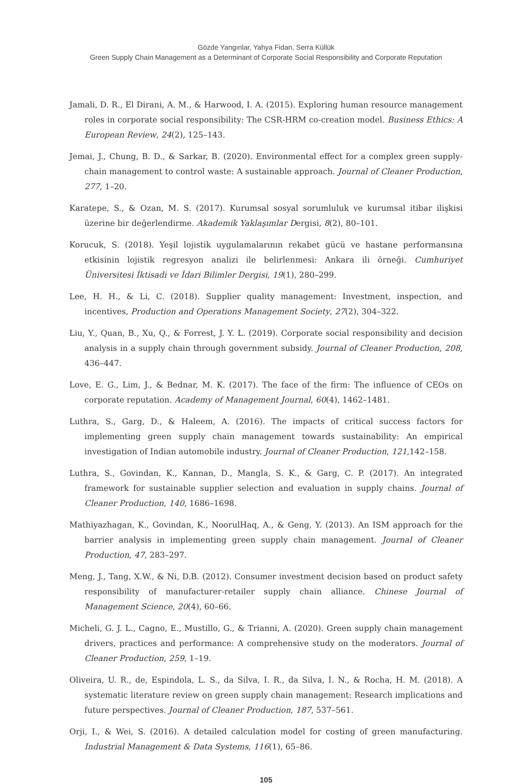Gözde Yangınlar, Yahya Fidan, Serra Küllük
Green Supply Chain Management as a Determinant of Corporate Social Responsibility and Corporate Reputation
Jamali, D. R., El Dirani, A. M., & Harwood, I. A. (2015). Exploring human resource management roles in corporate social responsibility: The CSR-HRM co-creation model. Business Ethics: A European Review, 24(2), 125–143.
Jemai, J., Chung, B. D., & Sarkar, B. (2020). Environmental effect for a complex green supply-chain management to control waste: A sustainable approach. Journal of Cleaner Production, 277, 1–20.
Karatepe, S., & Ozan, M. S. (2017). Kurumsal sosyal sorumluluk ve kurumsal itibar ilişkisi üzerine bir değerlendirme. Akademik Yaklaşımlar Dergisi, 8(2), 80–101.
Korucuk, S. (2018). Yeşil lojistik uygulamalarının rekabet gücü ve hastane performansına etkisinin lojistik regresyon analizi ile belirlenmesi: Ankara ili örneği. Cumhuriyet Üniversitesi İktisadi ve İdari Bilimler Dergisi, 19(1), 280–299.
Lee, H. H., & Li, C. (2018). Supplier quality management: Investment, inspection, and incentives, Production and Operations Management Society, 27(2), 304–322.
Liu, Y., Quan, B., Xu, Q., & Forrest, J. Y. L. (2019). Corporate social responsibility and decision analysis in a supply chain through government subsidy. Journal of Cleaner Production, 208, 436–447.
Love, E. G., Lim, J., & Bednar, M. K. (2017). The face of the firm: The influence of CEOs on corporate reputation. Academy of Management Journal, 60(4), 1462–1481.
Luthra, S., Garg, D., & Haleem, A. (2016). The impacts of critical success factors for implementing green supply chain management towards sustainability: An empirical investigation of Indian automobile industry. Journal of Cleaner Production, 121,142–158.
Luthra, S., Govindan, K., Kannan, D., Mangla, S. K., & Garg, C. P. (2017). An integrated framework for sustainable supplier selection and evaluation in supply chains. Journal of Cleaner Production, 140, 1686–1698.
Mathiyazhagan, K., Govindan, K., NoorulHaq, A., & Geng, Y. (2013). An ISM approach for the barrier analysis in implementing green supply chain management. Journal of Cleaner Production, 47, 283–297.
Meng, J., Tang, X.W., & Ni, D.B. (2012). Consumer investment decision based on product safety responsibility of manufacturer-retailer supply chain alliance. Chinese Journal of Management Science, 20(4), 60–66.
Micheli, G. J. L., Cagno, E., Mustillo, G., & Trianni, A. (2020). Green supply chain management drivers, practices and performance: A comprehensive study on the moderators. Journal of Cleaner Production, 259, 1–19.
Oliveira, U. R., de, Espindola, L. S., da Silva, I. R., da Silva, I. N., & Rocha, H. M. (2018). A systematic literature review on green supply chain management: Research implications and future perspectives. Journal of Cleaner Production, 187, 537–561.
Orji, I., & Wei, S. (2016). A detailed calculation model for costing of green manufacturing. Industrial Management & Data Systems, 116(1), 65–86.
105